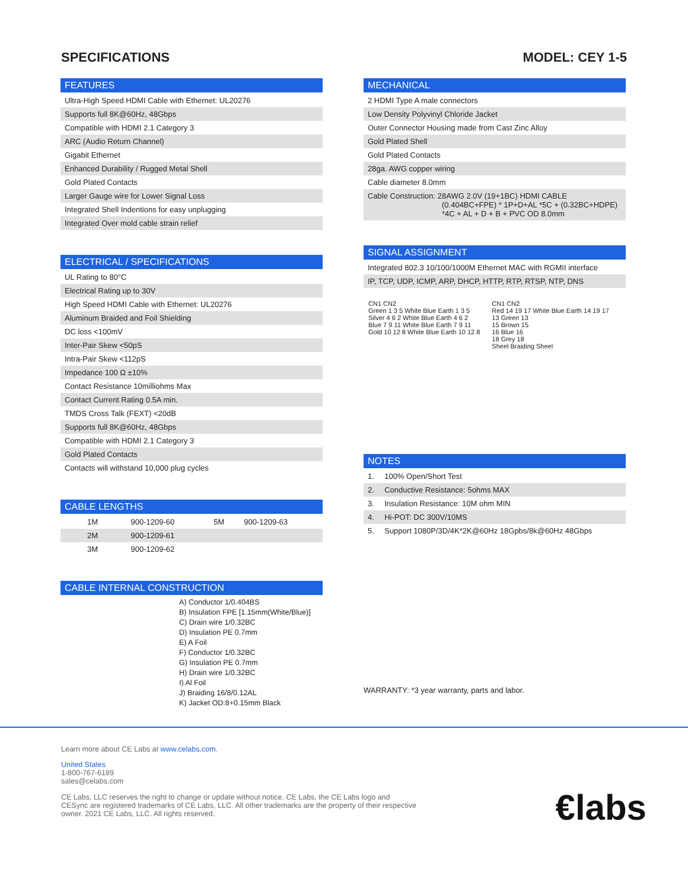SPECIFICATIONS MODEL: CEY 1-5
FEATURES
| Ultra-High Speed HDMI Cable with Ethernet: UL20276 |
| Supports full 8K@60Hz, 48Gbps |
| Compatible with HDMI 2.1 Category 3 |
| ARC (Audio Return Channel) |
| Gigabit Ethernet |
| Enhanced Durability / Rugged Metal Shell |
| Gold Plated Contacts |
| Larger Gauge wire for Lower Signal Loss |
| Integrated Shell Indentions for easy unplugging |
| Integrated Over mold cable strain relief |
ELECTRICAL / SPECIFICATIONS
| UL Rating to 80°C |
| Electrical Rating up to 30V |
| High Speed HDMI Cable with Ethernet: UL20276 |
| Aluminum Braided and Foil Shielding |
| DC loss <100mV |
| Inter-Pair Skew <50pS |
| Intra-Pair Skew <112pS |
| Impedance 100 Ω ±10% |
| Contact Resistance 10milliohms Max |
| Contact Current Rating 0.5A min. |
| TMDS Cross Talk (FEXT) <20dB |
| Supports full 8K@60Hz, 48Gbps |
| Compatible with HDMI 2.1 Category 3 |
| Gold Plated Contacts |
| Contacts will withstand 10,000 plug cycles |
CABLE LENGTHS
| 1M | 900-1209-60 | 5M | 900-1209-63 |
| 2M | 900-1209-61 | | |
| 3M | 900-1209-62 | | |
CABLE INTERNAL CONSTRUCTION
A) Conductor 1/0.404BS
B) Insulation FPE [1.15mm(White/Blue)]
C) Drain wire 1/0.32BC
D) Insulation PE 0.7mm
E) A Foil
F) Conductor 1/0.32BC
G) Insulation PE 0.7mm
H) Drain wire 1/0.32BC
I) Al Foil
J) Braiding 16/8/0.12AL
K) Jacket OD:8+0.15mm Black
MECHANICAL
| 2 HDMI Type A male connectors |
| Low Density Polyvinyl Chloride Jacket |
| Outer Connector Housing made from Cast Zinc Alloy |
| Gold Plated Shell |
| Gold Plated Contacts |
| 28ga. AWG copper wiring |
| Cable diameter 8.0mm |
| Cable Construction: 28AWG 2.0V (19+1BC) HDMI CABLE (0.404BC+FPE) * 1P+D+AL *5C + (0.32BC+HDPE) *4C + AL + D + B + PVC OD 8.0mm |
SIGNAL ASSIGNMENT
| Integrated 802.3 10/100/1000M Ethernet MAC with RGMII interface |
| IP, TCP, UDP, ICMP, ARP, DHCP, HTTP, RTP, RTSP, NTP, DNS |
CN1 CN2
Green 1 3 5 White Blue Earth 1 3 5
Silver 4 6 2 White Blue Earth 4 6 2
Blue 7 9 11 White Blue Earth 7 9 11
Gold 10 12 8 White Blue Earth 10 12 8
CN1 CN2
Red 14 19 17 White Blue Earth 14 19 17
13 Green 13
15 Brown 15
16 Blue 16
18 Grey 18
Sheel Braiding Sheel
NOTES
| 1. | 100% Open/Short Test |
| 2. | Conductive Resistance: 5ohms MAX |
| 3. | Insulation Resistance: 10M ohm MIN |
| 4. | Hi-POT: DC 300V/10MS |
| 5. | Support 1080P/3D/4K*2K@60Hz 18Gpbs/8k@60Hz 48Gbps |
WARRANTY: *3 year warranty, parts and labor.
Learn more about CE Labs at www.celabs.com.
United States
1-800-767-6189
sales@celabs.com
CE Labs, LLC reserves the right to change or update without notice. CE Labs, the CE Labs logo and CESync are registered trademarks of CE Labs, LLC. All other trademarks are the property of their respective owner. 2021 CE Labs, LLC. All rights reserved.
€labs